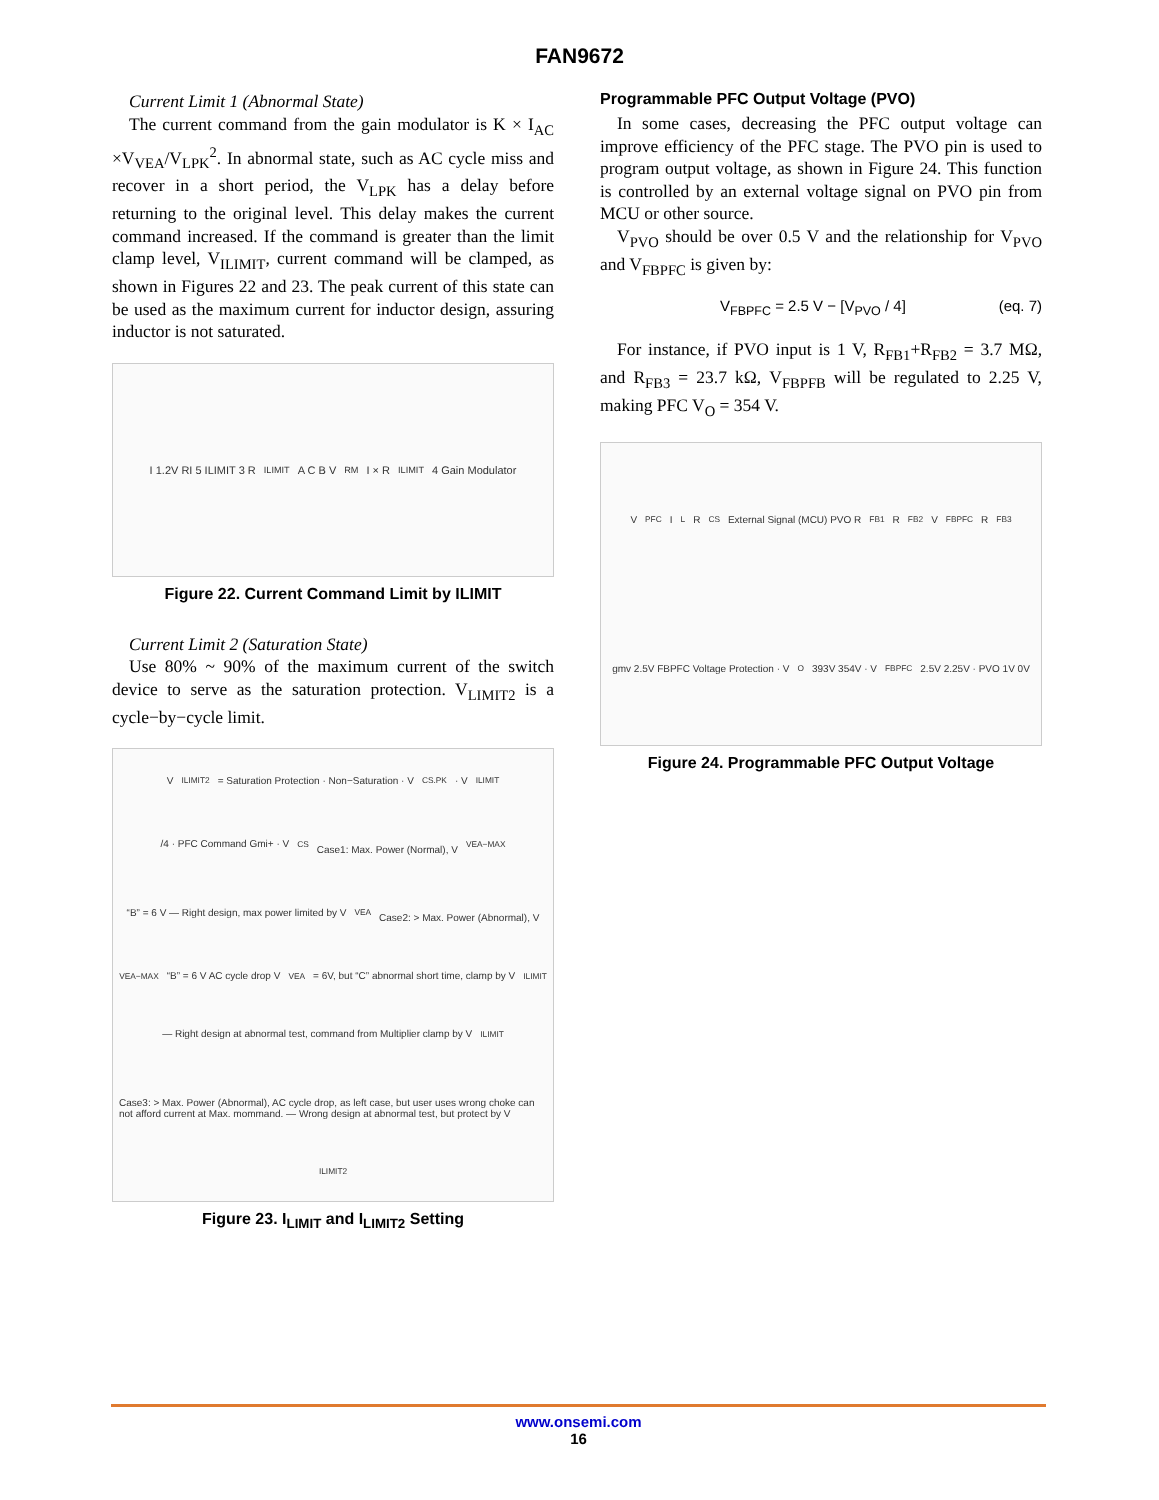FAN9672
Current Limit 1 (Abnormal State)
The current command from the gain modulator is K × I<sub>AC</sub> ×V<sub>VEA</sub>/V<sub>LPK</sub><sup>2</sup>. In abnormal state, such as AC cycle miss and recover in a short period, the V<sub>LPK</sub> has a delay before returning to the original level. This delay makes the current command increased. If the command is greater than the limit clamp level, V<sub>ILIMIT</sub>, current command will be clamped, as shown in Figures 22 and 23. The peak current of this state can be used as the maximum current for inductor design, assuring inductor is not saturated.
I 1.2V RI 5 ILIMIT 3 R<sub>ILIMIT</sub> A C B V<sub>RM</sub> I × R<sub>ILIMIT</sub> 4 Gain Modulator
Figure 22. Current Command Limit by ILIMIT
Current Limit 2 (Saturation State)
Use 80% ~ 90% of the maximum current of the switch device to serve as the saturation protection. V<sub>LIMIT2</sub> is a cycle−by−cycle limit.
V<sub>ILIMIT2</sub> = Saturation Protection · Non−Saturation · V<sub>CS.PK</sub> · V<sub>ILIMIT</sub>/4 · PFC Command Gmi+ · V<sub>CS</sub>
Case1: Max. Power (Normal), V<sub>VEA−MAX</sub> “B” = 6 V — Right design, max power limited by V<sub>VEA</sub>
Case2: > Max. Power (Abnormal), V<sub>VEA−MAX</sub> “B” = 6 V AC cycle drop V<sub>VEA</sub> = 6V, but “C” abnormal short time, clamp by V<sub>ILIMIT</sub> — Right design at abnormal test, command from Multiplier clamp by V<sub>ILIMIT</sub>
Case3: > Max. Power (Abnormal), AC cycle drop, as left case, but user uses wrong choke can not afford current at Max. mommand. — Wrong design at abnormal test, but protect by V<sub>ILIMIT2</sub>
Figure 23. I<sub>LIMIT</sub> and I<sub>LIMIT2</sub> Setting
Programmable PFC Output Voltage (PVO)
In some cases, decreasing the PFC output voltage can improve efficiency of the PFC stage. The PVO pin is used to program output voltage, as shown in Figure 24. This function is controlled by an external voltage signal on PVO pin from MCU or other source.
V<sub>PVO</sub> should be over 0.5 V and the relationship for V<sub>PVO</sub> and V<sub>FBPFC</sub> is given by:
V<sub>FBPFC</sub> = 2.5 V − [V<sub>PVO</sub> / 4] (eq. 7)
For instance, if PVO input is 1 V, R<sub>FB1</sub>+R<sub>FB2</sub> = 3.7 MΩ, and R<sub>FB3</sub> = 23.7 kΩ, V<sub>FBPFB</sub> will be regulated to 2.25 V, making PFC V<sub>O</sub> = 354 V.
V<sub>PFC</sub> I<sub>L</sub> R<sub>CS</sub> External Signal (MCU) PVO R<sub>FB1</sub> R<sub>FB2</sub> V<sub>FBPFC</sub> R<sub>FB3</sub> gmv 2.5V FBPFC Voltage Protection · V<sub>O</sub> 393V 354V · V<sub>FBPFC</sub> 2.5V 2.25V · PVO 1V 0V
Figure 24. Programmable PFC Output Voltage
www.onsemi.com
16